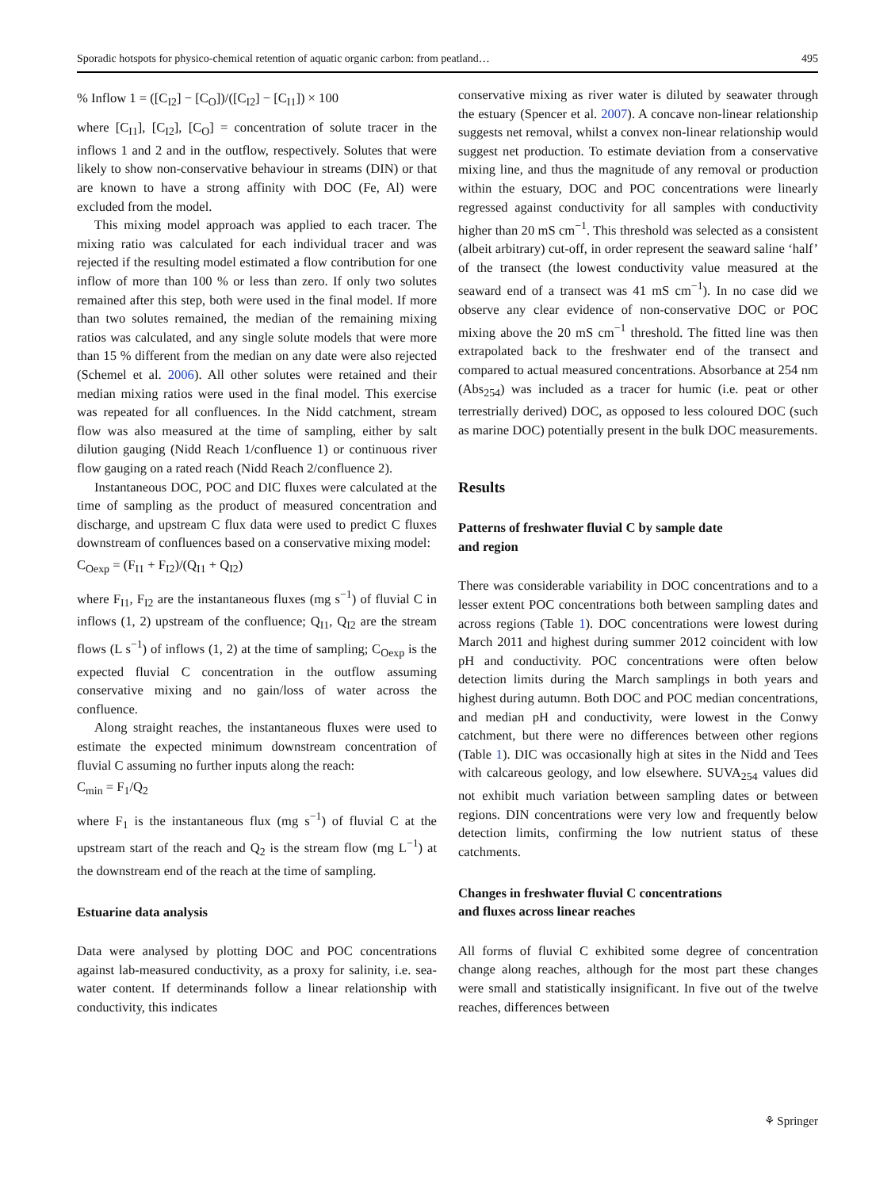Sporadic hotspots for physico-chemical retention of aquatic organic carbon: from peatland… 495
% Inflow 1 = ([C<sub>I2</sub>] − [C<sub>O</sub>])/([C<sub>I2</sub>] − [C<sub>I1</sub>]) × 100
where [C<sub>I1</sub>], [C<sub>I2</sub>], [C<sub>O</sub>] = concentration of solute tracer in the inflows 1 and 2 and in the outflow, respectively. Solutes that were likely to show non-conservative behaviour in streams (DIN) or that are known to have a strong affinity with DOC (Fe, Al) were excluded from the model.
This mixing model approach was applied to each tracer. The mixing ratio was calculated for each individual tracer and was rejected if the resulting model estimated a flow contribution for one inflow of more than 100 % or less than zero. If only two solutes remained after this step, both were used in the final model. If more than two solutes remained, the median of the remaining mixing ratios was calculated, and any single solute models that were more than 15 % different from the median on any date were also rejected (Schemel et al. 2006). All other solutes were retained and their median mixing ratios were used in the final model. This exercise was repeated for all confluences. In the Nidd catchment, stream flow was also measured at the time of sampling, either by salt dilution gauging (Nidd Reach 1/confluence 1) or continuous river flow gauging on a rated reach (Nidd Reach 2/confluence 2).
Instantaneous DOC, POC and DIC fluxes were calculated at the time of sampling as the product of measured concentration and discharge, and upstream C flux data were used to predict C fluxes downstream of confluences based on a conservative mixing model:
C<sub>Oexp</sub> = (F<sub>I1</sub> + F<sub>I2</sub>)/(Q<sub>I1</sub> + Q<sub>I2</sub>)
where F<sub>I1</sub>, F<sub>I2</sub> are the instantaneous fluxes (mg s<sup>−1</sup>) of fluvial C in inflows (1, 2) upstream of the confluence; Q<sub>I1</sub>, Q<sub>I2</sub> are the stream flows (L s<sup>−1</sup>) of inflows (1, 2) at the time of sampling; C<sub>Oexp</sub> is the expected fluvial C concentration in the outflow assuming conservative mixing and no gain/loss of water across the confluence.
Along straight reaches, the instantaneous fluxes were used to estimate the expected minimum downstream concentration of fluvial C assuming no further inputs along the reach:
C<sub>min</sub> = F<sub>1</sub>/Q<sub>2</sub>
where F<sub>1</sub> is the instantaneous flux (mg s<sup>−1</sup>) of fluvial C at the upstream start of the reach and Q<sub>2</sub> is the stream flow (mg L<sup>−1</sup>) at the downstream end of the reach at the time of sampling.
Estuarine data analysis
Data were analysed by plotting DOC and POC concentrations against lab-measured conductivity, as a proxy for salinity, i.e. sea-water content. If determinands follow a linear relationship with conductivity, this indicates
conservative mixing as river water is diluted by seawater through the estuary (Spencer et al. 2007). A concave non-linear relationship suggests net removal, whilst a convex non-linear relationship would suggest net production. To estimate deviation from a conservative mixing line, and thus the magnitude of any removal or production within the estuary, DOC and POC concentrations were linearly regressed against conductivity for all samples with conductivity higher than 20 mS cm<sup>−1</sup>. This threshold was selected as a consistent (albeit arbitrary) cut-off, in order represent the seaward saline ‘half’ of the transect (the lowest conductivity value measured at the seaward end of a transect was 41 mS cm<sup>−1</sup>). In no case did we observe any clear evidence of non-conservative DOC or POC mixing above the 20 mS cm<sup>−1</sup> threshold. The fitted line was then extrapolated back to the freshwater end of the transect and compared to actual measured concentrations. Absorbance at 254 nm (Abs<sub>254</sub>) was included as a tracer for humic (i.e. peat or other terrestrially derived) DOC, as opposed to less coloured DOC (such as marine DOC) potentially present in the bulk DOC measurements.
Results
Patterns of freshwater fluvial C by sample date
and region
There was considerable variability in DOC concentrations and to a lesser extent POC concentrations both between sampling dates and across regions (Table 1). DOC concentrations were lowest during March 2011 and highest during summer 2012 coincident with low pH and conductivity. POC concentrations were often below detection limits during the March samplings in both years and highest during autumn. Both DOC and POC median concentrations, and median pH and conductivity, were lowest in the Conwy catchment, but there were no differences between other regions (Table 1). DIC was occasionally high at sites in the Nidd and Tees with calcareous geology, and low elsewhere. SUVA<sub>254</sub> values did not exhibit much variation between sampling dates or between regions. DIN concentrations were very low and frequently below detection limits, confirming the low nutrient status of these catchments.
Changes in freshwater fluvial C concentrations
and fluxes across linear reaches
All forms of fluvial C exhibited some degree of concentration change along reaches, although for the most part these changes were small and statistically insignificant. In five out of the twelve reaches, differences between
⚘ Springer